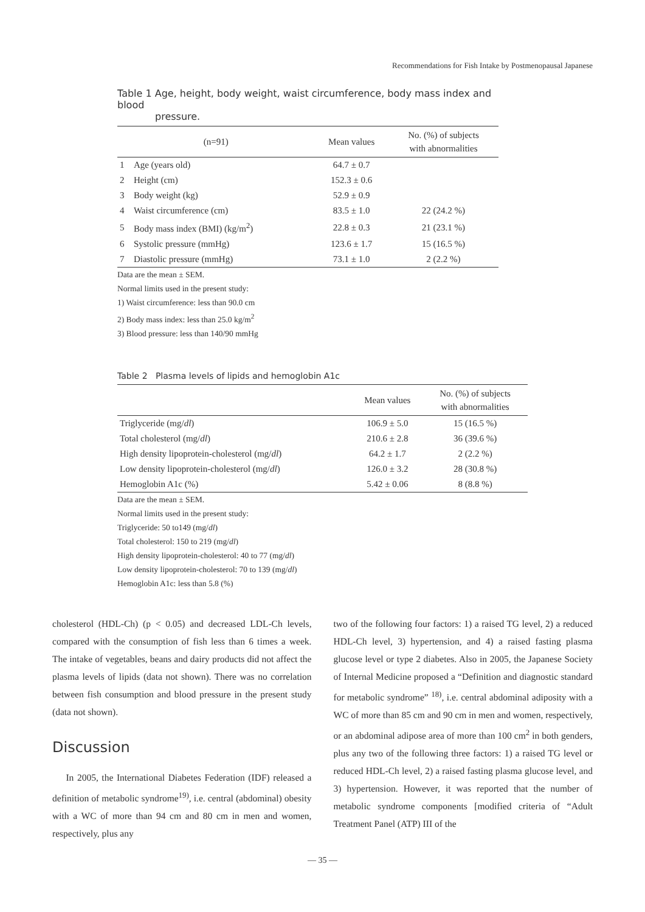Recommendations for Fish Intake by Postmenopausal Japanese
Table 1 Age, height, body weight, waist circumference, body mass index and blood
pressure.
| (n=91) | | Mean values | No. (%) of subjects with abnormalities |
| --- | --- | --- | --- |
| 1 | Age (years old) | 64.7 ± 0.7 | |
| 2 | Height (cm) | 152.3 ± 0.6 | |
| 3 | Body weight (kg) | 52.9 ± 0.9 | |
| 4 | Waist circumference (cm) | 83.5 ± 1.0 | 22 (24.2 %) |
| 5 | Body mass index (BMI) (kg/m<sup>2</sup>) | 22.8 ± 0.3 | 21 (23.1 %) |
| 6 | Systolic pressure (mmHg) | 123.6 ± 1.7 | 15 (16.5 %) |
| 7 | Diastolic pressure (mmHg) | 73.1 ± 1.0 | 2 (2.2 %) |
Data are the mean ± SEM.
Normal limits used in the present study:
1) Waist circumference: less than 90.0 cm
2) Body mass index: less than 25.0 kg/m<sup>2</sup>
3) Blood pressure: less than 140/90 mmHg
Table 2 Plasma levels of lipids and hemoglobin A1c
| | Mean values | No. (%) of subjects with abnormalities |
| --- | --- | --- |
| Triglyceride (mg/ dl ) | 106.9 ± 5.0 | 15 (16.5 %) |
| Total cholesterol (mg/ dl ) | 210.6 ± 2.8 | 36 (39.6 %) |
| High density lipoprotein-cholesterol (mg/ dl ) | 64.2 ± 1.7 | 2 (2.2 %) |
| Low density lipoprotein-cholesterol (mg/ dl ) | 126.0 ± 3.2 | 28 (30.8 %) |
| Hemoglobin A1c (%) | 5.42 ± 0.06 | 8 (8.8 %) |
Data are the mean ± SEM.
Normal limits used in the present study:
Triglyceride: 50 to149 (mg/dl)
Total cholesterol: 150 to 219 (mg/dl)
High density lipoprotein-cholesterol: 40 to 77 (mg/dl)
Low density lipoprotein-cholesterol: 70 to 139 (mg/dl)
Hemoglobin A1c: less than 5.8 (%)
cholesterol (HDL-Ch) (p < 0.05) and decreased LDL-Ch levels, compared with the consumption of fish less than 6 times a week. The intake of vegetables, beans and dairy products did not affect the plasma levels of lipids (data not shown). There was no correlation between fish consumption and blood pressure in the present study (data not shown).
Discussion
In 2005, the International Diabetes Federation (IDF) released a definition of metabolic syndrome<sup>19)</sup>, i.e. central (abdominal) obesity with a WC of more than 94 cm and 80 cm in men and women, respectively, plus any
two of the following four factors: 1) a raised TG level, 2) a reduced HDL-Ch level, 3) hypertension, and 4) a raised fasting plasma glucose level or type 2 diabetes. Also in 2005, the Japanese Society of Internal Medicine proposed a “Definition and diagnostic standard for metabolic syndrome” <sup>18)</sup>, i.e. central abdominal adiposity with a WC of more than 85 cm and 90 cm in men and women, respectively, or an abdominal adipose area of more than 100 cm<sup>2</sup> in both genders, plus any two of the following three factors: 1) a raised TG level or reduced HDL-Ch level, 2) a raised fasting plasma glucose level, and 3) hypertension. However, it was reported that the number of metabolic syndrome components [modified criteria of “Adult Treatment Panel (ATP) III of the
— 35 —